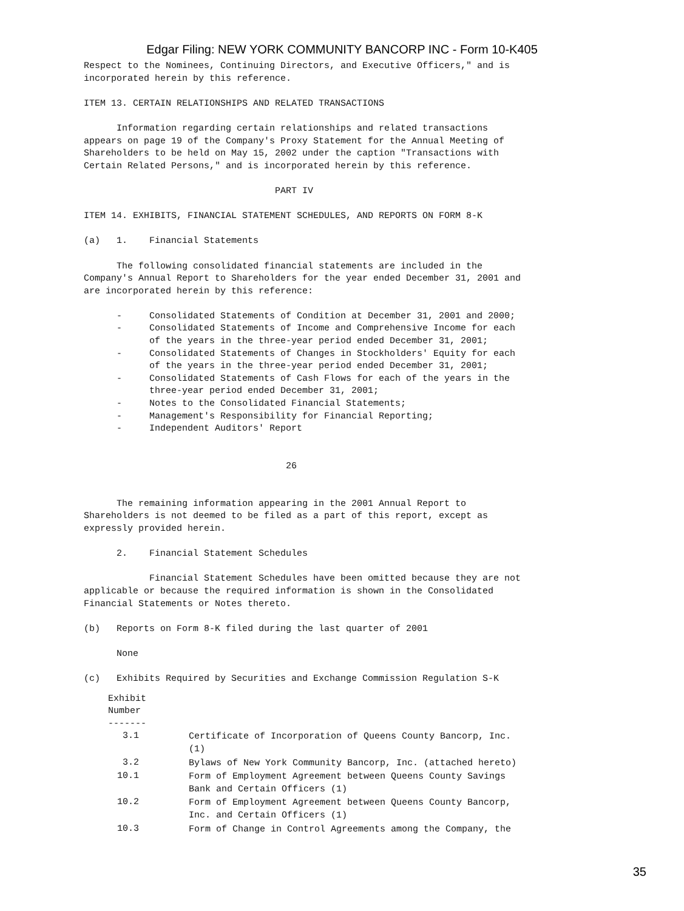Edgar Filing: NEW YORK COMMUNITY BANCORP INC - Form 10-K405
Respect to the Nominees, Continuing Directors, and Executive Officers," and is
incorporated herein by this reference.

ITEM 13. CERTAIN RELATIONSHIPS AND RELATED TRANSACTIONS

      Information regarding certain relationships and related transactions
appears on page 19 of the Company's Proxy Statement for the Annual Meeting of
Shareholders to be held on May 15, 2002 under the caption "Transactions with
Certain Related Persons," and is incorporated herein by this reference.

                                   PART IV

ITEM 14. EXHIBITS, FINANCIAL STATEMENT SCHEDULES, AND REPORTS ON FORM 8-K

(a)   1.    Financial Statements

      The following consolidated financial statements are included in the
Company's Annual Report to Shareholders for the year ended December 31, 2001 and
are incorporated herein by this reference:

      -     Consolidated Statements of Condition at December 31, 2001 and 2000;
      -     Consolidated Statements of Income and Comprehensive Income for each
            of the years in the three-year period ended December 31, 2001;
      -     Consolidated Statements of Changes in Stockholders' Equity for each
            of the years in the three-year period ended December 31, 2001;
      -     Consolidated Statements of Cash Flows for each of the years in the
            three-year period ended December 31, 2001;
      -     Notes to the Consolidated Financial Statements;
      -     Management's Responsibility for Financial Reporting;
      -     Independent Auditors' Report


                                     26


      The remaining information appearing in the 2001 Annual Report to
Shareholders is not deemed to be filed as a part of this report, except as
expressly provided herein.

      2.    Financial Statement Schedules

            Financial Statement Schedules have been omitted because they are not
applicable or because the required information is shown in the Consolidated
Financial Statements or Notes thereto.

(b)   Reports on Form 8-K filed during the last quarter of 2001

      None

(c)   Exhibits Required by Securities and Exchange Commission Regulation S-K
| Exhibit Number ------- | |
| --- | --- |
| 3.1 | Certificate of Incorporation of Queens County Bancorp, Inc. (1) |
| 3.2 | Bylaws of New York Community Bancorp, Inc. (attached hereto) |
| 10.1 | Form of Employment Agreement between Queens County Savings Bank and Certain Officers (1) |
| 10.2 | Form of Employment Agreement between Queens County Bancorp, Inc. and Certain Officers (1) |
| 10.3 | Form of Change in Control Agreements among the Company, the |
35